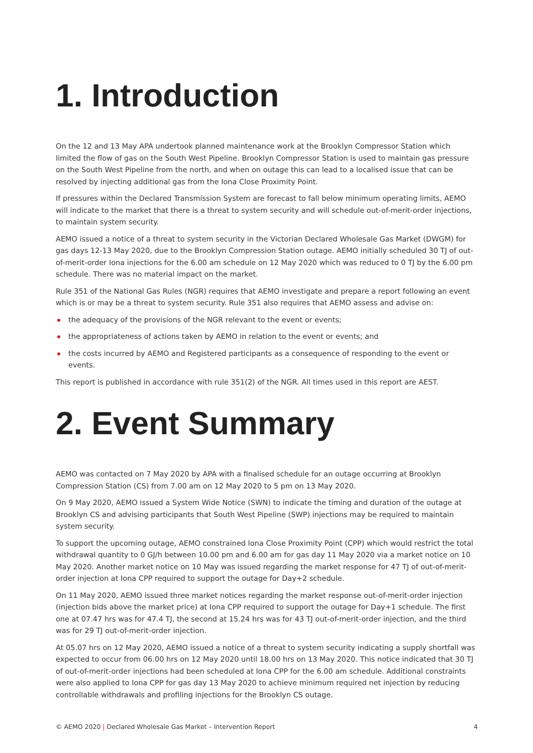1. Introduction
On the 12 and 13 May APA undertook planned maintenance work at the Brooklyn Compressor Station which limited the flow of gas on the South West Pipeline. Brooklyn Compressor Station is used to maintain gas pressure on the South West Pipeline from the north, and when on outage this can lead to a localised issue that can be resolved by injecting additional gas from the Iona Close Proximity Point.
If pressures within the Declared Transmission System are forecast to fall below minimum operating limits, AEMO will indicate to the market that there is a threat to system security and will schedule out-of-merit-order injections, to maintain system security.
AEMO issued a notice of a threat to system security in the Victorian Declared Wholesale Gas Market (DWGM) for gas days 12-13 May 2020, due to the Brooklyn Compression Station outage. AEMO initially scheduled 30 TJ of out-of-merit-order Iona injections for the 6.00 am schedule on 12 May 2020 which was reduced to 0 TJ by the 6.00 pm schedule. There was no material impact on the market.
Rule 351 of the National Gas Rules (NGR) requires that AEMO investigate and prepare a report following an event which is or may be a threat to system security. Rule 351 also requires that AEMO assess and advise on:
the adequacy of the provisions of the NGR relevant to the event or events;
the appropriateness of actions taken by AEMO in relation to the event or events; and
the costs incurred by AEMO and Registered participants as a consequence of responding to the event or events.
This report is published in accordance with rule 351(2) of the NGR. All times used in this report are AEST.
2. Event Summary
AEMO was contacted on 7 May 2020 by APA with a finalised schedule for an outage occurring at Brooklyn Compression Station (CS) from 7.00 am on 12 May 2020 to 5 pm on 13 May 2020.
On 9 May 2020, AEMO issued a System Wide Notice (SWN) to indicate the timing and duration of the outage at Brooklyn CS and advising participants that South West Pipeline (SWP) injections may be required to maintain system security.
To support the upcoming outage, AEMO constrained Iona Close Proximity Point (CPP) which would restrict the total withdrawal quantity to 0 GJ/h between 10.00 pm and 6.00 am for gas day 11 May 2020 via a market notice on 10 May 2020. Another market notice on 10 May was issued regarding the market response for 47 TJ of out-of-merit-order injection at Iona CPP required to support the outage for Day+2 schedule.
On 11 May 2020, AEMO issued three market notices regarding the market response out-of-merit-order injection (injection bids above the market price) at Iona CPP required to support the outage for Day+1 schedule. The first one at 07.47 hrs was for 47.4 TJ, the second at 15.24 hrs was for 43 TJ out-of-merit-order injection, and the third was for 29 TJ out-of-merit-order injection.
At 05.07 hrs on 12 May 2020, AEMO issued a notice of a threat to system security indicating a supply shortfall was expected to occur from 06.00 hrs on 12 May 2020 until 18.00 hrs on 13 May 2020. This notice indicated that 30 TJ of out-of-merit-order injections had been scheduled at Iona CPP for the 6.00 am schedule. Additional constraints were also applied to Iona CPP for gas day 13 May 2020 to achieve minimum required net injection by reducing controllable withdrawals and profiling injections for the Brooklyn CS outage.
© AEMO 2020 | Declared Wholesale Gas Market – Intervention Report 4